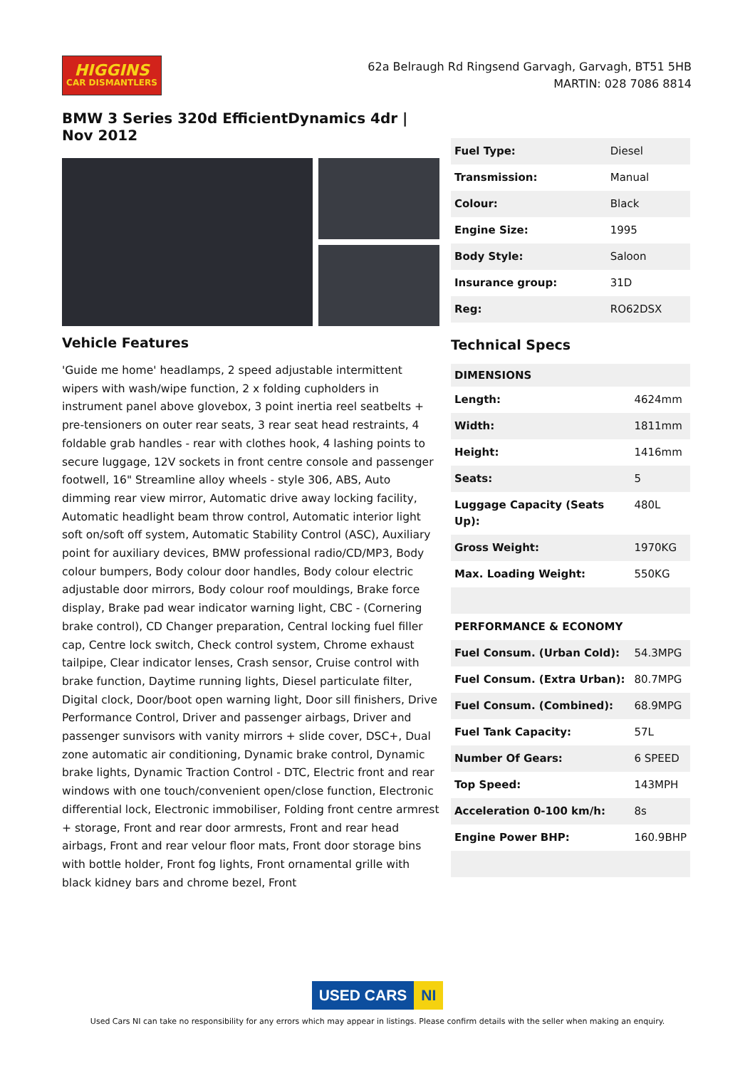HIGGINS
CAR DISMANTLERS
62a Belraugh Rd Ringsend Garvagh, Garvagh, BT51 5HB
MARTIN: 028 7086 8814
BMW 3 Series 320d EfficientDynamics 4dr | Nov 2012
Vehicle Features
'Guide me home' headlamps, 2 speed adjustable intermittent wipers with wash/wipe function, 2 x folding cupholders in instrument panel above glovebox, 3 point inertia reel seatbelts + pre-tensioners on outer rear seats, 3 rear seat head restraints, 4 foldable grab handles - rear with clothes hook, 4 lashing points to secure luggage, 12V sockets in front centre console and passenger footwell, 16" Streamline alloy wheels - style 306, ABS, Auto dimming rear view mirror, Automatic drive away locking facility, Automatic headlight beam throw control, Automatic interior light soft on/soft off system, Automatic Stability Control (ASC), Auxiliary point for auxiliary devices, BMW professional radio/CD/MP3, Body colour bumpers, Body colour door handles, Body colour electric adjustable door mirrors, Body colour roof mouldings, Brake force display, Brake pad wear indicator warning light, CBC - (Cornering brake control), CD Changer preparation, Central locking fuel filler cap, Centre lock switch, Check control system, Chrome exhaust tailpipe, Clear indicator lenses, Crash sensor, Cruise control with brake function, Daytime running lights, Diesel particulate filter, Digital clock, Door/boot open warning light, Door sill finishers, Drive Performance Control, Driver and passenger airbags, Driver and passenger sunvisors with vanity mirrors + slide cover, DSC+, Dual zone automatic air conditioning, Dynamic brake control, Dynamic brake lights, Dynamic Traction Control - DTC, Electric front and rear windows with one touch/convenient open/close function, Electronic differential lock, Electronic immobiliser, Folding front centre armrest + storage, Front and rear door armrests, Front and rear head airbags, Front and rear velour floor mats, Front door storage bins with bottle holder, Front fog lights, Front ornamental grille with black kidney bars and chrome bezel, Front
| Fuel Type: | Diesel |
| Transmission: | Manual |
| Colour: | Black |
| Engine Size: | 1995 |
| Body Style: | Saloon |
| Insurance group: | 31D |
| Reg: | RO62DSX |
Technical Specs
| DIMENSIONS | |
| --- | --- |
| Length: | 4624mm |
| Width: | 1811mm |
| Height: | 1416mm |
| Seats: | 5 |
| Luggage Capacity (Seats Up): | 480L |
| Gross Weight: | 1970KG |
| Max. Loading Weight: | 550KG |
| PERFORMANCE & ECONOMY | |
| Fuel Consum. (Urban Cold): | 54.3MPG |
| Fuel Consum. (Extra Urban): | 80.7MPG |
| Fuel Consum. (Combined): | 68.9MPG |
| Fuel Tank Capacity: | 57L |
| Number Of Gears: | 6 SPEED |
| Top Speed: | 143MPH |
| Acceleration 0-100 km/h: | 8s |
| Engine Power BHP: | 160.9BHP |
USED CARS NI
Used Cars NI can take no responsibility for any errors which may appear in listings. Please confirm details with the seller when making an enquiry.